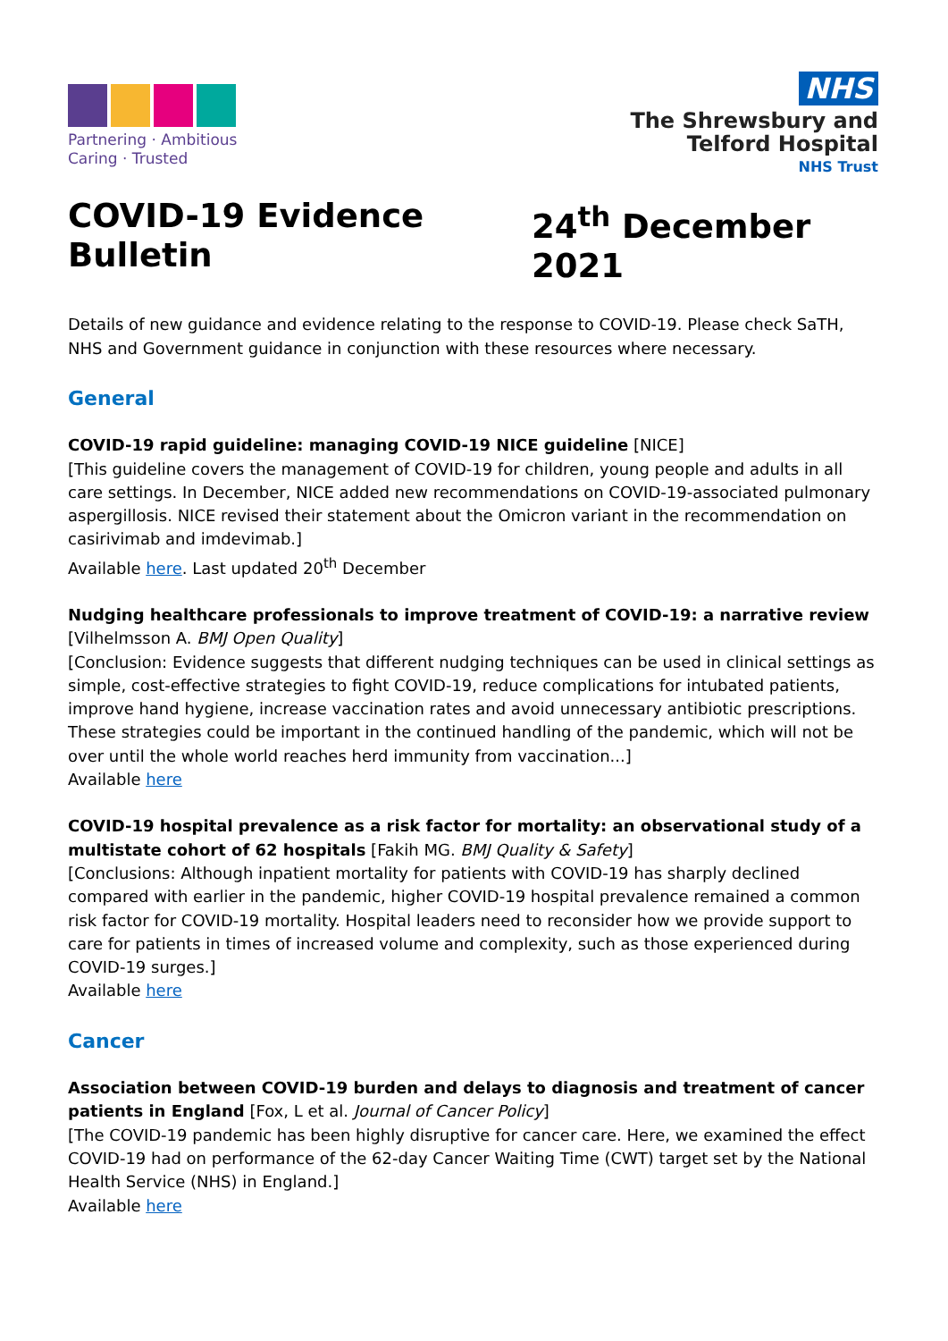Partnering · Ambitious
Caring · Trusted
NHS
The Shrewsbury and
Telford Hospital
NHS Trust
COVID-19 Evidence Bulletin 24<sup>th</sup> December 2021
Details of new guidance and evidence relating to the response to COVID-19. Please check SaTH, NHS and Government guidance in conjunction with these resources where necessary.
General
COVID-19 rapid guideline: managing COVID-19 NICE guideline [NICE]
[This guideline covers the management of COVID-19 for children, young people and adults in all care settings. In December, NICE added new recommendations on COVID-19-associated pulmonary aspergillosis. NICE revised their statement about the Omicron variant in the recommendation on casirivimab and imdevimab.]
Available here. Last updated 20<sup>th</sup> December
Nudging healthcare professionals to improve treatment of COVID-19: a narrative review [Vilhelmsson A. BMJ Open Quality]
[Conclusion: Evidence suggests that different nudging techniques can be used in clinical settings as simple, cost-effective strategies to fight COVID-19, reduce complications for intubated patients, improve hand hygiene, increase vaccination rates and avoid unnecessary antibiotic prescriptions. These strategies could be important in the continued handling of the pandemic, which will not be over until the whole world reaches herd immunity from vaccination...]
Available here
COVID-19 hospital prevalence as a risk factor for mortality: an observational study of a multistate cohort of 62 hospitals [Fakih MG. BMJ Quality & Safety]
[Conclusions: Although inpatient mortality for patients with COVID-19 has sharply declined compared with earlier in the pandemic, higher COVID-19 hospital prevalence remained a common risk factor for COVID-19 mortality. Hospital leaders need to reconsider how we provide support to care for patients in times of increased volume and complexity, such as those experienced during COVID-19 surges.]
Available here
Cancer
Association between COVID-19 burden and delays to diagnosis and treatment of cancer patients in England [Fox, L et al. Journal of Cancer Policy]
[The COVID-19 pandemic has been highly disruptive for cancer care. Here, we examined the effect COVID-19 had on performance of the 62-day Cancer Waiting Time (CWT) target set by the National Health Service (NHS) in England.]
Available here